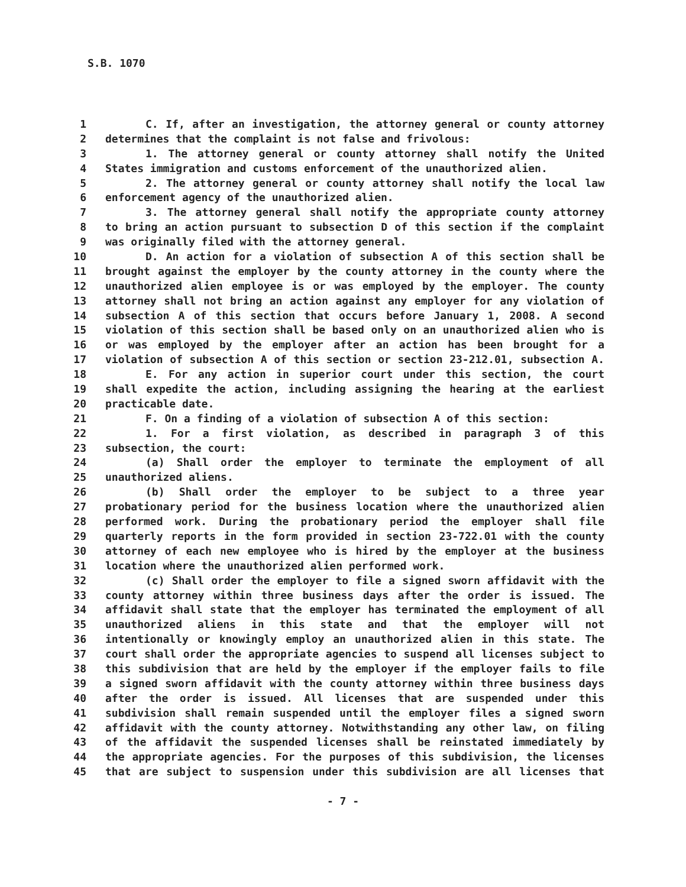S.B. 1070
1 C. If, after an investigation, the attorney general or county attorney
2 determines that the complaint is not false and frivolous:
3 1. The attorney general or county attorney shall notify the United
4 States immigration and customs enforcement of the unauthorized alien.
5 2. The attorney general or county attorney shall notify the local law
6 enforcement agency of the unauthorized alien.
7 3. The attorney general shall notify the appropriate county attorney
8 to bring an action pursuant to subsection D of this section if the complaint
9 was originally filed with the attorney general.
10 D. An action for a violation of subsection A of this section shall be
11 brought against the employer by the county attorney in the county where the
12 unauthorized alien employee is or was employed by the employer. The county
13 attorney shall not bring an action against any employer for any violation of
14 subsection A of this section that occurs before January 1, 2008. A second
15 violation of this section shall be based only on an unauthorized alien who is
16 or was employed by the employer after an action has been brought for a
17 violation of subsection A of this section or section 23-212.01, subsection A.
18 E. For any action in superior court under this section, the court
19 shall expedite the action, including assigning the hearing at the earliest
20 practicable date.
21 F. On a finding of a violation of subsection A of this section:
22 1. For a first violation, as described in paragraph 3 of this
23 subsection, the court:
24 (a) Shall order the employer to terminate the employment of all
25 unauthorized aliens.
26 (b) Shall order the employer to be subject to a three year
27 probationary period for the business location where the unauthorized alien
28 performed work. During the probationary period the employer shall file
29 quarterly reports in the form provided in section 23-722.01 with the county
30 attorney of each new employee who is hired by the employer at the business
31 location where the unauthorized alien performed work.
32 (c) Shall order the employer to file a signed sworn affidavit with the
33 county attorney within three business days after the order is issued. The
34 affidavit shall state that the employer has terminated the employment of all
35 unauthorized aliens in this state and that the employer will not
36 intentionally or knowingly employ an unauthorized alien in this state. The
37 court shall order the appropriate agencies to suspend all licenses subject to
38 this subdivision that are held by the employer if the employer fails to file
39 a signed sworn affidavit with the county attorney within three business days
40 after the order is issued. All licenses that are suspended under this
41 subdivision shall remain suspended until the employer files a signed sworn
42 affidavit with the county attorney. Notwithstanding any other law, on filing
43 of the affidavit the suspended licenses shall be reinstated immediately by
44 the appropriate agencies. For the purposes of this subdivision, the licenses
45 that are subject to suspension under this subdivision are all licenses that
- 7 -